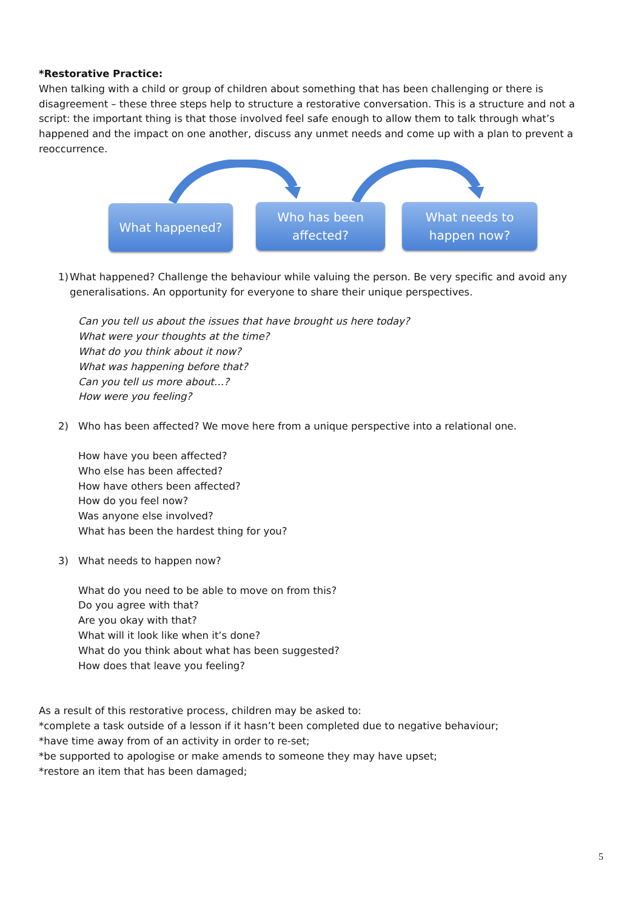*Restorative Practice:
When talking with a child or group of children about something that has been challenging or there is disagreement – these three steps help to structure a restorative conversation. This is a structure and not a script: the important thing is that those involved feel safe enough to allow them to talk through what’s happened and the impact on one another, discuss any unmet needs and come up with a plan to prevent a reoccurrence.
What happened?
Who has been
affected?
What needs to
happen now?
1) What happened? Challenge the behaviour while valuing the person. Be very specific and avoid any generalisations. An opportunity for everyone to share their unique perspectives.
Can you tell us about the issues that have brought us here today?
What were your thoughts at the time?
What do you think about it now?
What was happening before that?
Can you tell us more about…?
How were you feeling?
2) Who has been affected? We move here from a unique perspective into a relational one.
How have you been affected?
Who else has been affected?
How have others been affected?
How do you feel now?
Was anyone else involved?
What has been the hardest thing for you?
3) What needs to happen now?
What do you need to be able to move on from this?
Do you agree with that?
Are you okay with that?
What will it look like when it’s done?
What do you think about what has been suggested?
How does that leave you feeling?
As a result of this restorative process, children may be asked to:
*complete a task outside of a lesson if it hasn’t been completed due to negative behaviour;
*have time away from of an activity in order to re-set;
*be supported to apologise or make amends to someone they may have upset;
*restore an item that has been damaged;
5